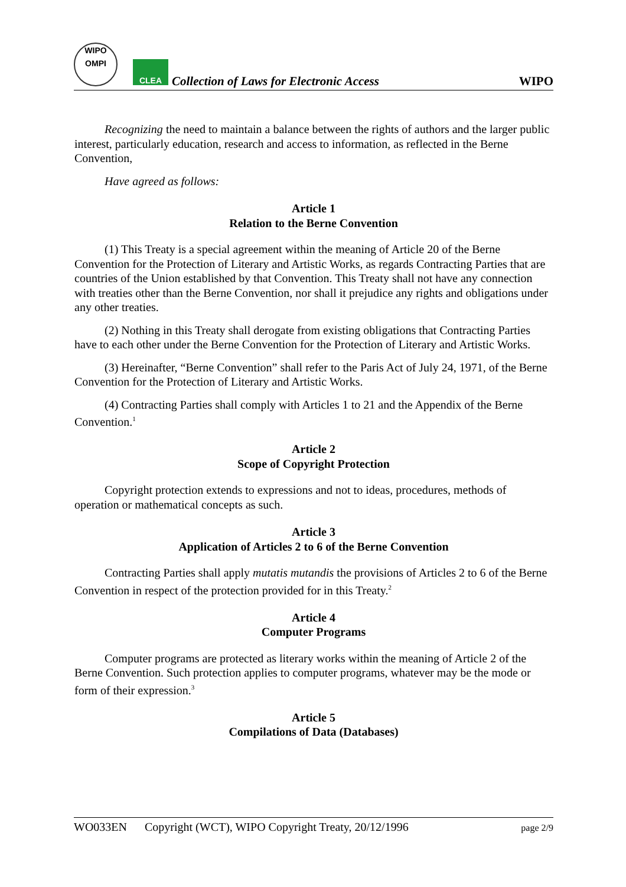WIPO
OMPI
CLEA
Collection of Laws for Electronic Access
WIPO
Recognizing the need to maintain a balance between the rights of authors and the larger public interest, particularly education, research and access to information, as reflected in the Berne Convention,
Have agreed as follows:
Article 1
Relation to the Berne Convention
(1) This Treaty is a special agreement within the meaning of Article 20 of the Berne Convention for the Protection of Literary and Artistic Works, as regards Contracting Parties that are countries of the Union established by that Convention. This Treaty shall not have any connection with treaties other than the Berne Convention, nor shall it prejudice any rights and obligations under any other treaties.
(2) Nothing in this Treaty shall derogate from existing obligations that Contracting Parties have to each other under the Berne Convention for the Protection of Literary and Artistic Works.
(3) Hereinafter, “Berne Convention” shall refer to the Paris Act of July 24, 1971, of the Berne Convention for the Protection of Literary and Artistic Works.
(4) Contracting Parties shall comply with Articles 1 to 21 and the Appendix of the Berne Convention.<sup>1</sup>
Article 2
Scope of Copyright Protection
Copyright protection extends to expressions and not to ideas, procedures, methods of operation or mathematical concepts as such.
Article 3
Application of Articles 2 to 6 of the Berne Convention
Contracting Parties shall apply mutatis mutandis the provisions of Articles 2 to 6 of the Berne Convention in respect of the protection provided for in this Treaty.<sup>2</sup>
Article 4
Computer Programs
Computer programs are protected as literary works within the meaning of Article 2 of the Berne Convention. Such protection applies to computer programs, whatever may be the mode or form of their expression.<sup>3</sup>
Article 5
Compilations of Data (Databases)
WO033EN Copyright (WCT), WIPO Copyright Treaty, 20/12/1996 page 2/9